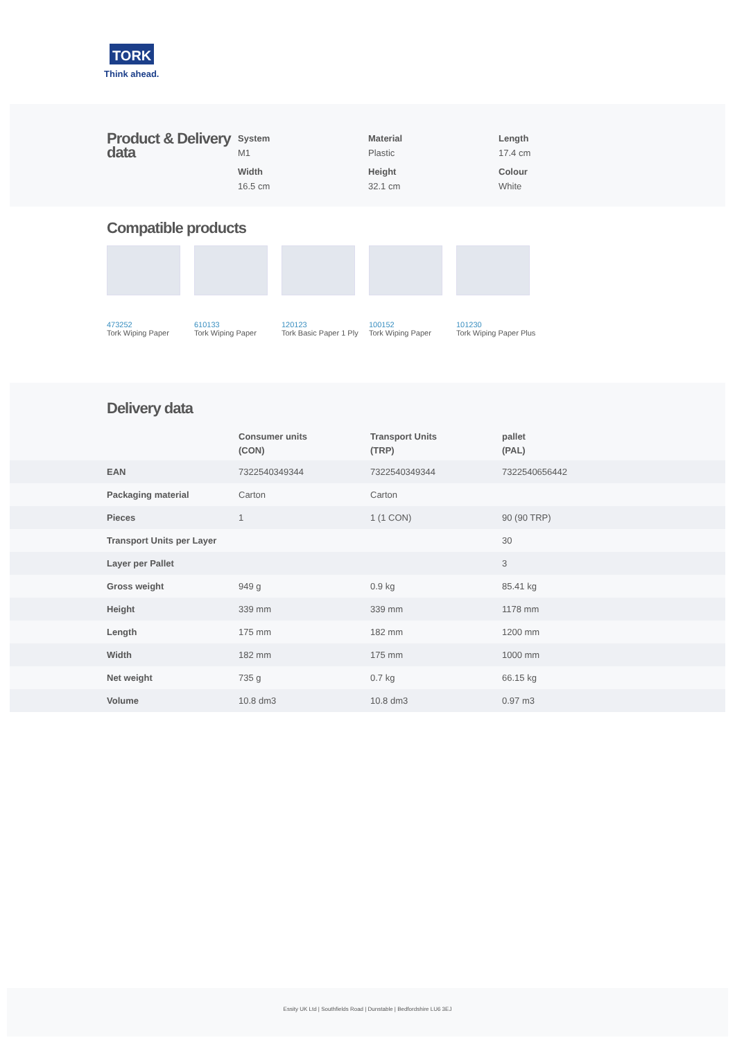TORK
Think ahead.
Product & Delivery data
System
M1
Material
Plastic
Length
17.4 cm
Width
16.5 cm
Height
32.1 cm
Colour
White
Compatible products
473252
Tork Wiping Paper
610133
Tork Wiping Paper
120123
Tork Basic Paper 1 Ply
100152
Tork Wiping Paper
101230
Tork Wiping Paper Plus
Delivery data
| | Consumer units (CON) | Transport Units (TRP) | pallet (PAL) |
| --- | --- | --- | --- |
| EAN | 7322540349344 | 7322540349344 | 7322540656442 |
| Packaging material | Carton | Carton | |
| Pieces | 1 | 1 (1 CON) | 90 (90 TRP) |
| Transport Units per Layer | | | 30 |
| Layer per Pallet | | | 3 |
| Gross weight | 949 g | 0.9 kg | 85.41 kg |
| Height | 339 mm | 339 mm | 1178 mm |
| Length | 175 mm | 182 mm | 1200 mm |
| Width | 182 mm | 175 mm | 1000 mm |
| Net weight | 735 g | 0.7 kg | 66.15 kg |
| Volume | 10.8 dm3 | 10.8 dm3 | 0.97 m3 |
Essity UK Ltd | Southfields Road | Dunstable | Bedfordshire LU6 3EJ